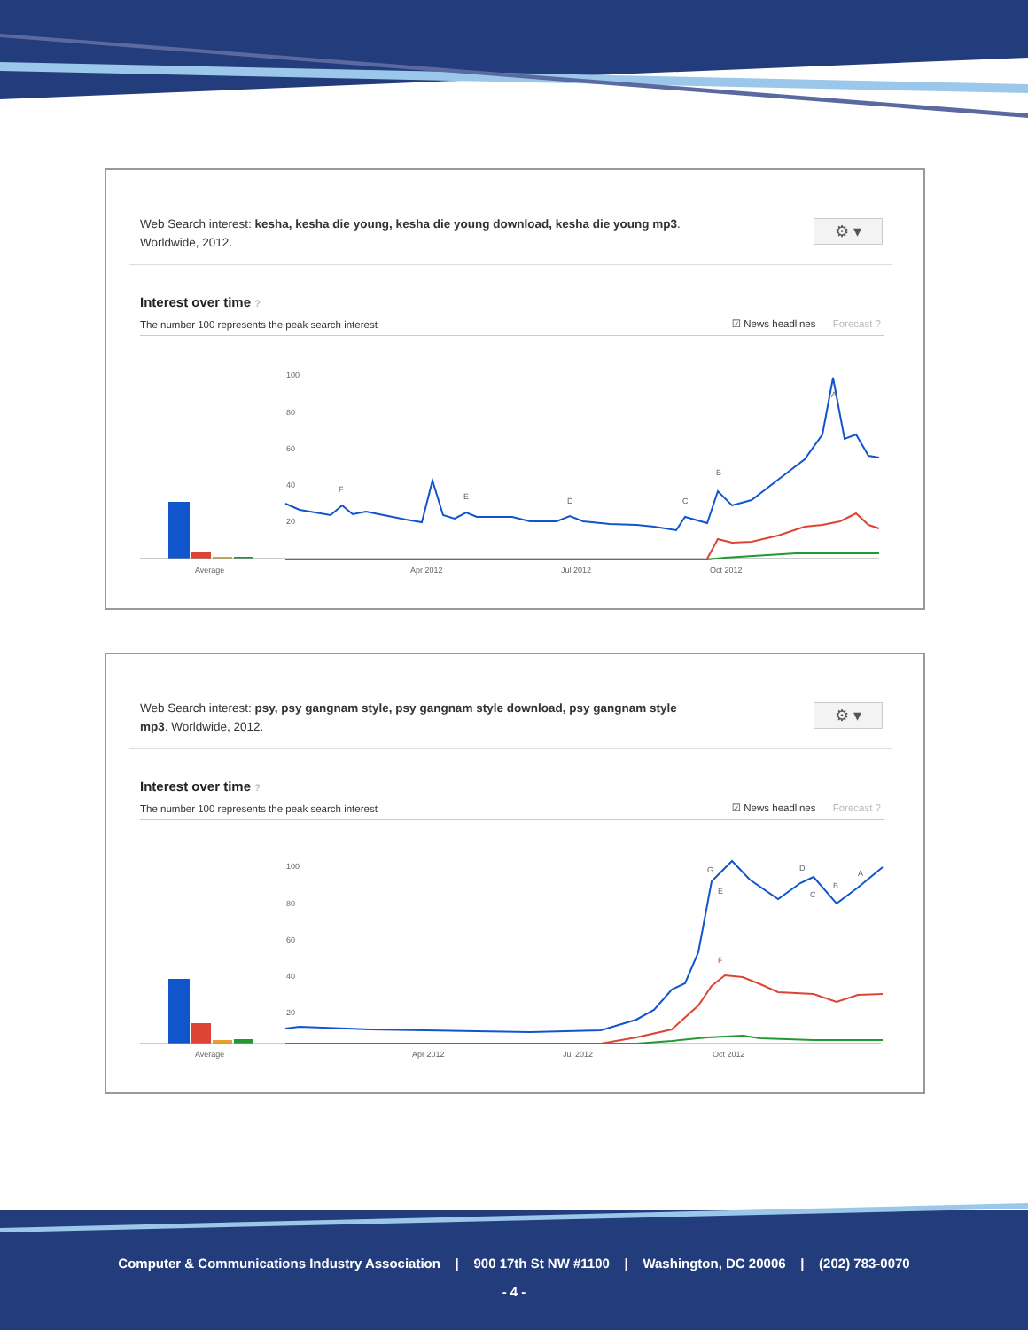Web Search interest: kesha, kesha die young, kesha die young download, kesha die young mp3. Worldwide, 2012.
⚙ ▾
Interest over time ?
The number 100 represents the peak search interest
☑ News headlines Forecast ?
100
80
60
40
20
F
E
D
C
B
A
Average
Apr 2012
Jul 2012
Oct 2012
Web Search interest: psy, psy gangnam style, psy gangnam style download, psy gangnam style mp3. Worldwide, 2012.
⚙ ▾
Interest over time ?
The number 100 represents the peak search interest
☑ News headlines Forecast ?
100
80
60
40
20
G
E
D
C
B
A
F
Average
Apr 2012
Jul 2012
Oct 2012
Computer & Communications Industry Association | 900 17th St NW #1100 | Washington, DC 20006 | (202) 783-0070
- 4 -